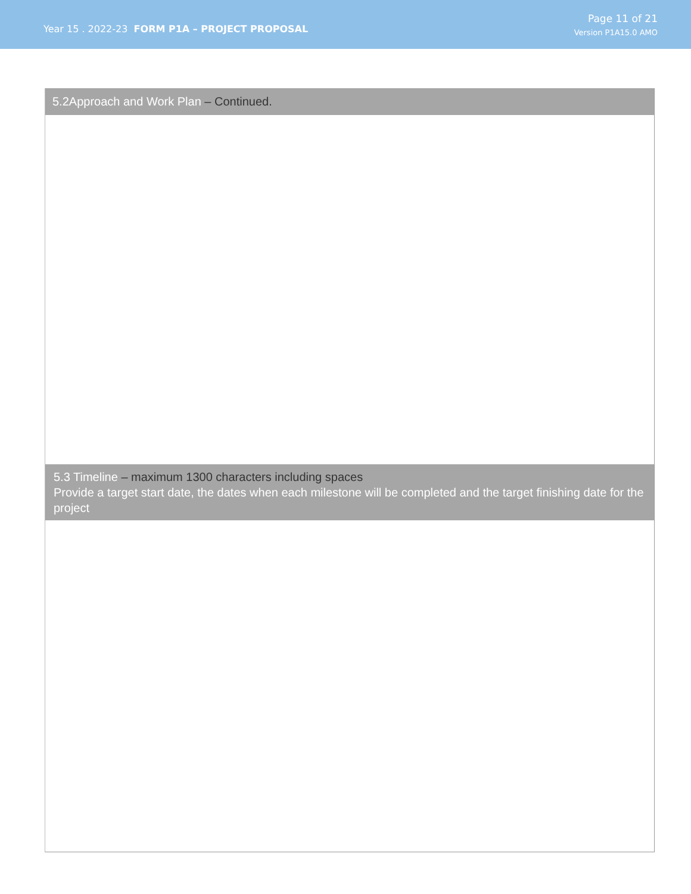Year 15 . 2022-23 FORM P1A – PROJECT PROPOSAL
Page 11 of 21
Version P1A15.0 AMO
5.2Approach and Work Plan – Continued.
5.3 Timeline – maximum 1300 characters including spaces
Provide a target start date, the dates when each milestone will be completed and the target finishing date for the project